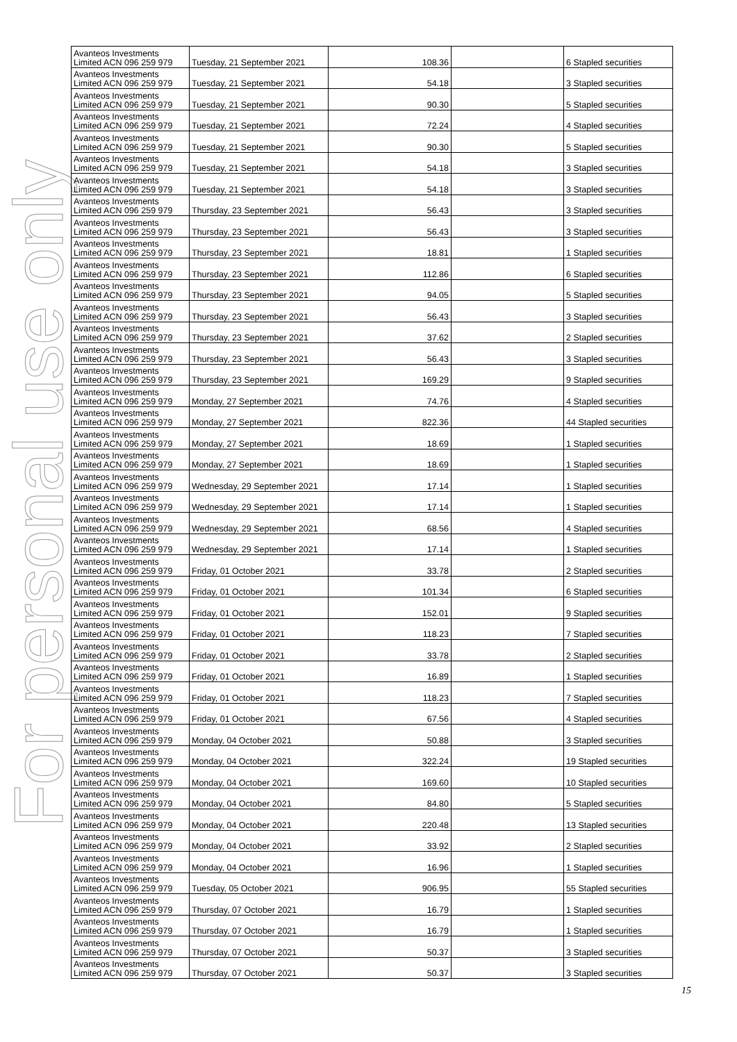For personal use only
| Avanteos Investments Limited ACN 096 259 979 | Tuesday, 21 September 2021 | 108.36 | | 6 Stapled securities |
| Avanteos Investments Limited ACN 096 259 979 | Tuesday, 21 September 2021 | 54.18 | | 3 Stapled securities |
| Avanteos Investments Limited ACN 096 259 979 | Tuesday, 21 September 2021 | 90.30 | | 5 Stapled securities |
| Avanteos Investments Limited ACN 096 259 979 | Tuesday, 21 September 2021 | 72.24 | | 4 Stapled securities |
| Avanteos Investments Limited ACN 096 259 979 | Tuesday, 21 September 2021 | 90.30 | | 5 Stapled securities |
| Avanteos Investments Limited ACN 096 259 979 | Tuesday, 21 September 2021 | 54.18 | | 3 Stapled securities |
| Avanteos Investments Limited ACN 096 259 979 | Tuesday, 21 September 2021 | 54.18 | | 3 Stapled securities |
| Avanteos Investments Limited ACN 096 259 979 | Thursday, 23 September 2021 | 56.43 | | 3 Stapled securities |
| Avanteos Investments Limited ACN 096 259 979 | Thursday, 23 September 2021 | 56.43 | | 3 Stapled securities |
| Avanteos Investments Limited ACN 096 259 979 | Thursday, 23 September 2021 | 18.81 | | 1 Stapled securities |
| Avanteos Investments Limited ACN 096 259 979 | Thursday, 23 September 2021 | 112.86 | | 6 Stapled securities |
| Avanteos Investments Limited ACN 096 259 979 | Thursday, 23 September 2021 | 94.05 | | 5 Stapled securities |
| Avanteos Investments Limited ACN 096 259 979 | Thursday, 23 September 2021 | 56.43 | | 3 Stapled securities |
| Avanteos Investments Limited ACN 096 259 979 | Thursday, 23 September 2021 | 37.62 | | 2 Stapled securities |
| Avanteos Investments Limited ACN 096 259 979 | Thursday, 23 September 2021 | 56.43 | | 3 Stapled securities |
| Avanteos Investments Limited ACN 096 259 979 | Thursday, 23 September 2021 | 169.29 | | 9 Stapled securities |
| Avanteos Investments Limited ACN 096 259 979 | Monday, 27 September 2021 | 74.76 | | 4 Stapled securities |
| Avanteos Investments Limited ACN 096 259 979 | Monday, 27 September 2021 | 822.36 | | 44 Stapled securities |
| Avanteos Investments Limited ACN 096 259 979 | Monday, 27 September 2021 | 18.69 | | 1 Stapled securities |
| Avanteos Investments Limited ACN 096 259 979 | Monday, 27 September 2021 | 18.69 | | 1 Stapled securities |
| Avanteos Investments Limited ACN 096 259 979 | Wednesday, 29 September 2021 | 17.14 | | 1 Stapled securities |
| Avanteos Investments Limited ACN 096 259 979 | Wednesday, 29 September 2021 | 17.14 | | 1 Stapled securities |
| Avanteos Investments Limited ACN 096 259 979 | Wednesday, 29 September 2021 | 68.56 | | 4 Stapled securities |
| Avanteos Investments Limited ACN 096 259 979 | Wednesday, 29 September 2021 | 17.14 | | 1 Stapled securities |
| Avanteos Investments Limited ACN 096 259 979 | Friday, 01 October 2021 | 33.78 | | 2 Stapled securities |
| Avanteos Investments Limited ACN 096 259 979 | Friday, 01 October 2021 | 101.34 | | 6 Stapled securities |
| Avanteos Investments Limited ACN 096 259 979 | Friday, 01 October 2021 | 152.01 | | 9 Stapled securities |
| Avanteos Investments Limited ACN 096 259 979 | Friday, 01 October 2021 | 118.23 | | 7 Stapled securities |
| Avanteos Investments Limited ACN 096 259 979 | Friday, 01 October 2021 | 33.78 | | 2 Stapled securities |
| Avanteos Investments Limited ACN 096 259 979 | Friday, 01 October 2021 | 16.89 | | 1 Stapled securities |
| Avanteos Investments Limited ACN 096 259 979 | Friday, 01 October 2021 | 118.23 | | 7 Stapled securities |
| Avanteos Investments Limited ACN 096 259 979 | Friday, 01 October 2021 | 67.56 | | 4 Stapled securities |
| Avanteos Investments Limited ACN 096 259 979 | Monday, 04 October 2021 | 50.88 | | 3 Stapled securities |
| Avanteos Investments Limited ACN 096 259 979 | Monday, 04 October 2021 | 322.24 | | 19 Stapled securities |
| Avanteos Investments Limited ACN 096 259 979 | Monday, 04 October 2021 | 169.60 | | 10 Stapled securities |
| Avanteos Investments Limited ACN 096 259 979 | Monday, 04 October 2021 | 84.80 | | 5 Stapled securities |
| Avanteos Investments Limited ACN 096 259 979 | Monday, 04 October 2021 | 220.48 | | 13 Stapled securities |
| Avanteos Investments Limited ACN 096 259 979 | Monday, 04 October 2021 | 33.92 | | 2 Stapled securities |
| Avanteos Investments Limited ACN 096 259 979 | Monday, 04 October 2021 | 16.96 | | 1 Stapled securities |
| Avanteos Investments Limited ACN 096 259 979 | Tuesday, 05 October 2021 | 906.95 | | 55 Stapled securities |
| Avanteos Investments Limited ACN 096 259 979 | Thursday, 07 October 2021 | 16.79 | | 1 Stapled securities |
| Avanteos Investments Limited ACN 096 259 979 | Thursday, 07 October 2021 | 16.79 | | 1 Stapled securities |
| Avanteos Investments Limited ACN 096 259 979 | Thursday, 07 October 2021 | 50.37 | | 3 Stapled securities |
| Avanteos Investments Limited ACN 096 259 979 | Thursday, 07 October 2021 | 50.37 | | 3 Stapled securities |
15